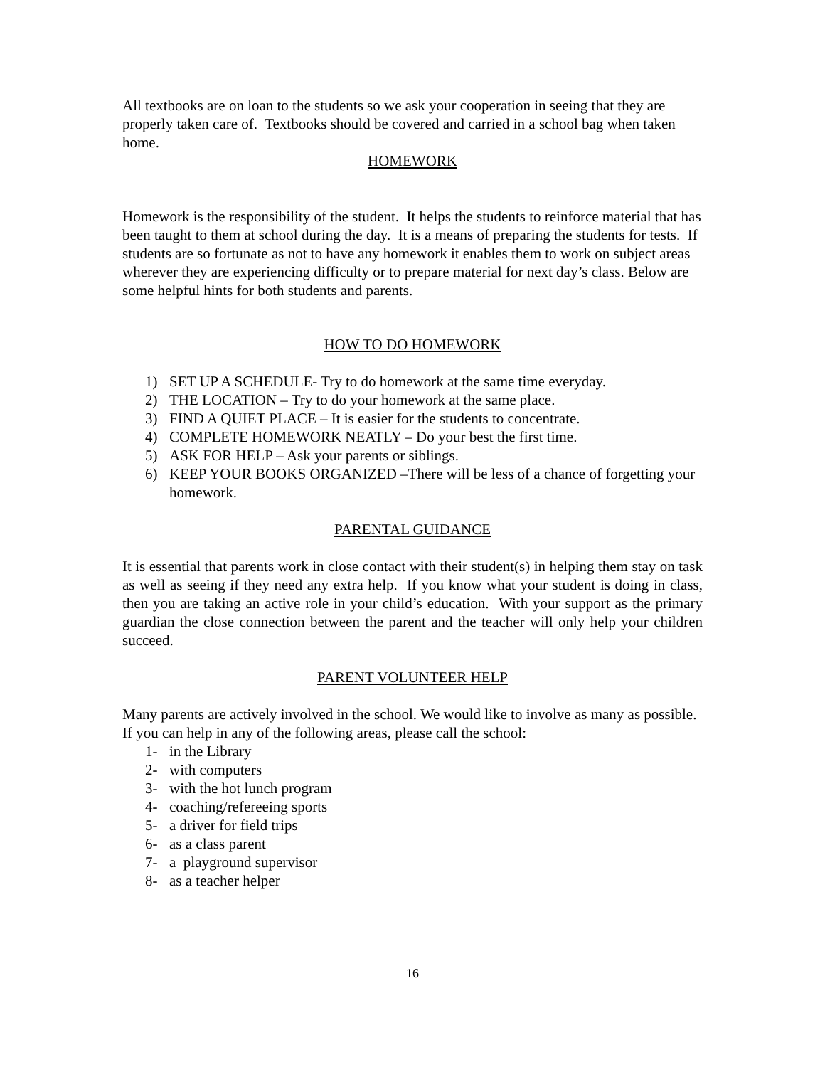All textbooks are on loan to the students so we ask your cooperation in seeing that they are properly taken care of. Textbooks should be covered and carried in a school bag when taken home.
HOMEWORK
Homework is the responsibility of the student. It helps the students to reinforce material that has been taught to them at school during the day. It is a means of preparing the students for tests. If students are so fortunate as not to have any homework it enables them to work on subject areas wherever they are experiencing difficulty or to prepare material for next day’s class. Below are some helpful hints for both students and parents.
HOW TO DO HOMEWORK
1) SET UP A SCHEDULE- Try to do homework at the same time everyday.
2) THE LOCATION – Try to do your homework at the same place.
3) FIND A QUIET PLACE – It is easier for the students to concentrate.
4) COMPLETE HOMEWORK NEATLY – Do your best the first time.
5) ASK FOR HELP – Ask your parents or siblings.
6) KEEP YOUR BOOKS ORGANIZED –There will be less of a chance of forgetting your homework.
PARENTAL GUIDANCE
It is essential that parents work in close contact with their student(s) in helping them stay on task as well as seeing if they need any extra help. If you know what your student is doing in class, then you are taking an active role in your child’s education. With your support as the primary guardian the close connection between the parent and the teacher will only help your children succeed.
PARENT VOLUNTEER HELP
Many parents are actively involved in the school. We would like to involve as many as possible. If you can help in any of the following areas, please call the school:
1- in the Library
2- with computers
3- with the hot lunch program
4- coaching/refereeing sports
5- a driver for field trips
6- as a class parent
7- a playground supervisor
8- as a teacher helper
16